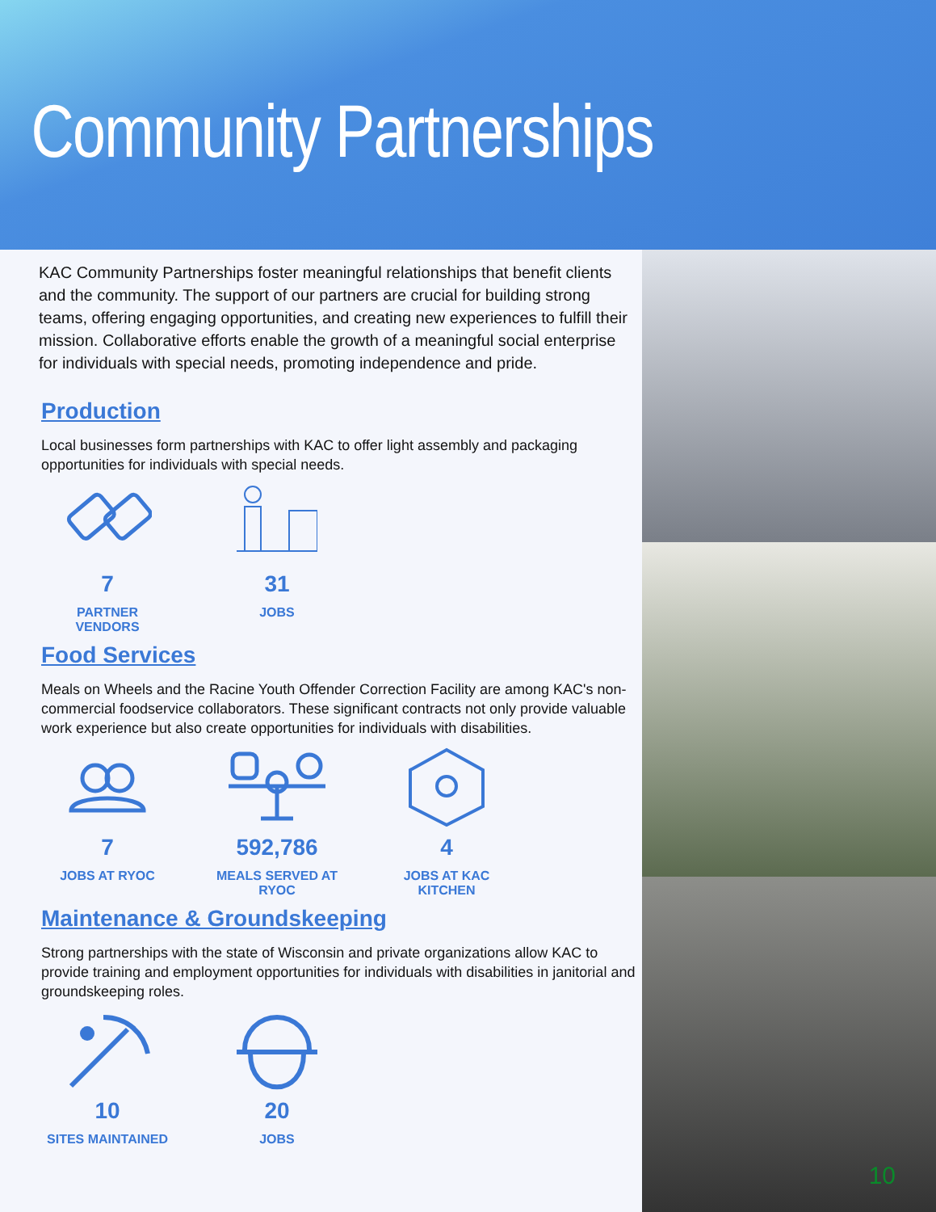Community Partnerships
KAC Community Partnerships foster meaningful relationships that benefit clients and the community. The support of our partners are crucial for building strong teams, offering engaging opportunities, and creating new experiences to fulfill their mission. Collaborative efforts enable the growth of a meaningful social enterprise for individuals with special needs, promoting independence and pride.
Production
Local businesses form partnerships with KAC to offer light assembly and packaging opportunities for individuals with special needs.
7
PARTNER VENDORS
31
JOBS
Food Services
Meals on Wheels and the Racine Youth Offender Correction Facility are among KAC's non-commercial foodservice collaborators. These significant contracts not only provide valuable work experience but also create opportunities for individuals with disabilities.
7
JOBS AT RYOC
592,786
MEALS SERVED AT RYOC
4
JOBS AT KAC KITCHEN
Maintenance & Groundskeeping
Strong partnerships with the state of Wisconsin and private organizations allow KAC to provide training and employment opportunities for individuals with disabilities in janitorial and groundskeeping roles.
10
SITES MAINTAINED
20
JOBS
10